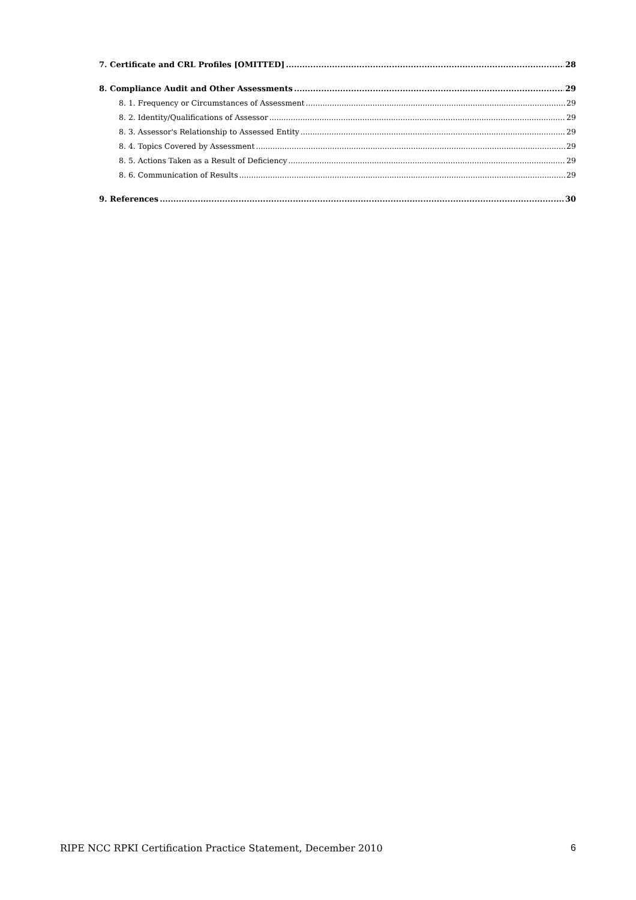7. Certificate and CRL Profiles [OMITTED] 28
8. Compliance Audit and Other Assessments 29
8. 1. Frequency or Circumstances of Assessment 29
8. 2. Identity/Qualifications of Assessor 29
8. 3. Assessor's Relationship to Assessed Entity 29
8. 4. Topics Covered by Assessment 29
8. 5. Actions Taken as a Result of Deficiency 29
8. 6. Communication of Results 29
9. References 30
RIPE NCC RPKI Certification Practice Statement, December 2010 6